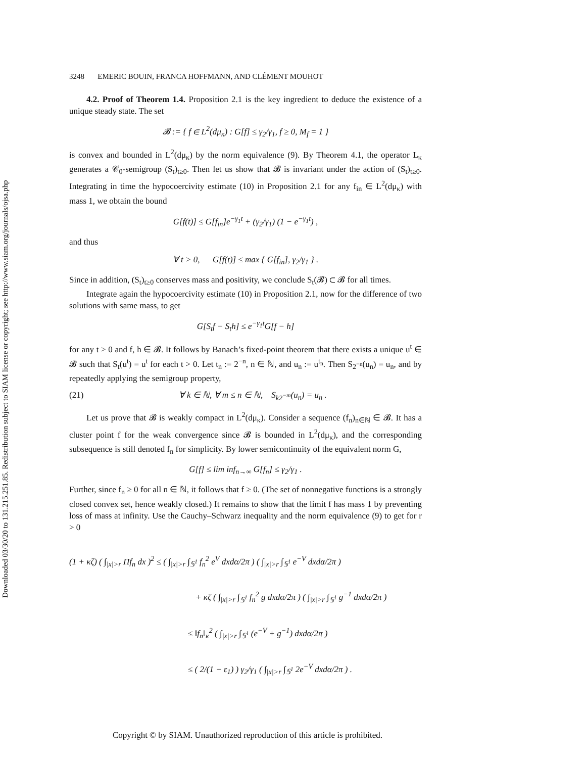Downloaded 03/30/20 to 131.215.251.85. Redistribution subject to SIAM license or copyright; see http://www.siam.org/journals/ojsa.php
3248 EMERIC BOUIN, FRANCA HOFFMANN, AND CLÉMENT MOUHOT
4.2. Proof of Theorem 1.4. Proposition 2.1 is the key ingredient to deduce the existence of a unique steady state. The set
𝓑 := { f ∈ L<sup>2</sup>(dμ<sub>κ</sub>) : G[f] ≤ γ<sub>2</sub>/γ<sub>1</sub>, f ≥ 0, M<sub>f</sub> = 1 }
is convex and bounded in L<sup>2</sup>(dμ<sub>κ</sub>) by the norm equivalence (9). By Theorem 4.1, the operator L<sub>κ</sub> generates a 𝒞<sub>0</sub>-semigroup (S<sub>t</sub>)<sub>t≥0</sub>. Then let us show that 𝓑 is invariant under the action of (S<sub>t</sub>)<sub>t≥0</sub>. Integrating in time the hypocoercivity estimate (10) in Proposition 2.1 for any f<sub>in</sub> ∈ L<sup>2</sup>(dμ<sub>κ</sub>) with mass 1, we obtain the bound
G[f(t)] ≤ G[f<sub>in</sub>]e<sup>−γ<sub>1</sub>t</sup> + (γ<sub>2</sub>/γ<sub>1</sub>) (1 − e<sup>−γ<sub>1</sub>t</sup>) ,
and thus
∀ t > 0, G[f(t)] ≤ max { G[f<sub>in</sub>], γ<sub>2</sub>/γ<sub>1</sub> } .
Since in addition, (S<sub>t</sub>)<sub>t≥0</sub> conserves mass and positivity, we conclude S<sub>t</sub>(𝓑) ⊂ 𝓑 for all times.
Integrate again the hypocoercivity estimate (10) in Proposition 2.1, now for the difference of two solutions with same mass, to get
G[S<sub>t</sub>f − S<sub>t</sub>h] ≤ e<sup>−γ<sub>1</sub>t</sup>G[f − h]
for any t > 0 and f, h ∈ 𝓑. It follows by Banach’s fixed-point theorem that there exists a unique u<sup>t</sup> ∈ 𝓑 such that S<sub>t</sub>(u<sup>t</sup>) = u<sup>t</sup> for each t > 0. Let t<sub>n</sub> := 2<sup>−n</sup>, n ∈ ℕ, and u<sub>n</sub> := u<sup>t<sub>n</sub></sup>. Then S<sub>2<sup>−n</sup></sub>(u<sub>n</sub>) = u<sub>n</sub>, and by repeatedly applying the semigroup property,
(21) ∀ k ∈ ℕ, ∀ m ≤ n ∈ ℕ, S<sub>k2<sup>−m</sup></sub>(u<sub>n</sub>) = u<sub>n</sub> .
Let us prove that 𝓑 is weakly compact in L<sup>2</sup>(dμ<sub>κ</sub>). Consider a sequence (f<sub>n</sub>)<sub>n∈ℕ</sub> ∈ 𝓑. It has a cluster point f for the weak convergence since 𝓑 is bounded in L<sup>2</sup>(dμ<sub>κ</sub>), and the corresponding subsequence is still denoted f<sub>n</sub> for simplicity. By lower semicontinuity of the equivalent norm G,
G[f] ≤ lim inf<sub>n→∞</sub> G[f<sub>n</sub>] ≤ γ<sub>2</sub>/γ<sub>1</sub> .
Further, since f<sub>n</sub> ≥ 0 for all n ∈ ℕ, it follows that f ≥ 0. (The set of nonnegative functions is a strongly closed convex set, hence weakly closed.) It remains to show that the limit f has mass 1 by preventing loss of mass at infinity. Use the Cauchy–Schwarz inequality and the norm equivalence (9) to get for r > 0
(1 + κζ) ( ∫<sub>|x|>r</sub> Πf<sub>n</sub> dx )<sup>2</sup> ≤ ( ∫<sub>|x|>r</sub> ∫<sub>𝕊<sup>1</sup></sub> f<sub>n</sub><sup>2</sup> e<sup>V</sup> dxdα/2π ) ( ∫<sub>|x|>r</sub> ∫<sub>𝕊<sup>1</sup></sub> e<sup>−V</sup> dxdα/2π )
+ κζ ( ∫<sub>|x|>r</sub> ∫<sub>𝕊<sup>1</sup></sub> f<sub>n</sub><sup>2</sup> g dxdα/2π ) ( ∫<sub>|x|>r</sub> ∫<sub>𝕊<sup>1</sup></sub> g<sup>−1</sup> dxdα/2π )
≤ ‖f<sub>n</sub>‖<sub>κ</sub><sup>2</sup> ( ∫<sub>|x|>r</sub> ∫<sub>𝕊<sup>1</sup></sub> (e<sup>−V</sup> + g<sup>−1</sup>) dxdα/2π )
≤ ( 2/(1 − ε<sub>1</sub>) ) γ<sub>2</sub>/γ<sub>1</sub> ( ∫<sub>|x|>r</sub> ∫<sub>𝕊<sup>1</sup></sub> 2e<sup>−V</sup> dxdα/2π ) .
Copyright © by SIAM. Unauthorized reproduction of this article is prohibited.